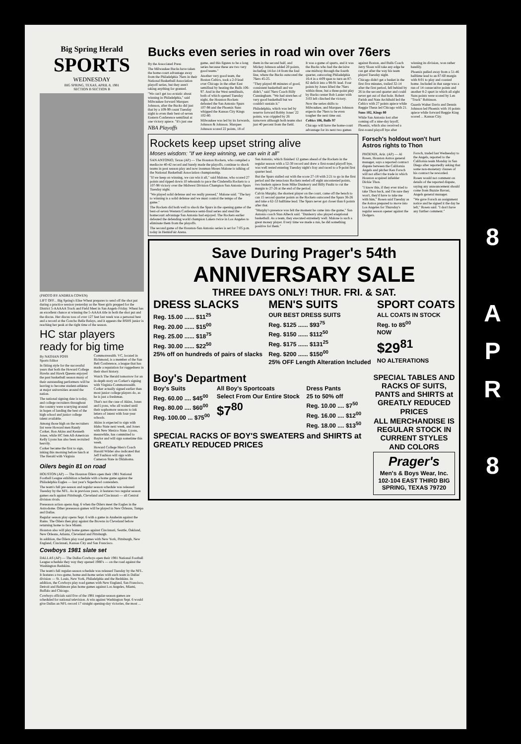Big Spring Herald
SPORTS
WEDNESDAY
BIG SPRING, TEXAS, APRIL 8, 1981
SECTION B SECTION B
(PHOTO BY ANDREA COWEN)
LIFT OFF... Big Spring's Elise Wheat prepares to send off the shot put during a practice session yesterday as the Steer girls prepped for the District 5-AAAAA Track and Field Meet in San Angelo Friday. Wheat has an excellent chance at winning the 5-AAAA title in both the shot put and the discus. Her discus toss of over 127 feet last week was a personal best and a record at the Concho Belle Relays, and it appears the BSHS junior is reaching her peak at the right time of the season.
HC star players ready for big time
By NATHAN POSS
Sports Editor
In fitting style for the successful years that both the Howard College Hawks and Hawk Queens enjoyed the past basketball season many of their outstanding performers will be leaving to become student-athletes at major universities around the nation.
The national signing date is today, and college recruiters throughout the country were scurrying around in hopes of landing the best of the high school and junior college talent available.
Among those high on the recruiters list were Howard men Randy Corker, Ron Akins and Kenneth Jones, while HC fem All-American Kelly Lyons has also been recruited heavily.
Corker became the first to sign, inking this morning before lunch at The Herald with Virginia Commonwealth. VC, located in Richmond, is a member of the Sun Belt Conference, a league that has made a reputation for ruggedness in their short history.
Watch The Herald tomorrow for an in-depth story on Corker's signing with Virginia Commonwealth. Corker actually signed earlier than most junior college players do, as he is just a freshman.
That's not the case of Akins, Jones and Lyons, who all waited until their sophomore seasons to ink letters of intent with four-year schools.
Akins is expected to sign with Idaho State next week, and Jones with New Mexico State. Lyons, meanwhile, has committed to Baylor and will sign sometime this week.
Howard College Men's Coach Harold Wilder also indicated that Jeff Faubion will sign with Cameron State in Oklahoma.
Oilers begin 81 on road
HOUSTON (AP) — The Houston Oilers open their 1981 National Football League exhibition schedule with a home game against the Philadelphia Eagles — last year's Superbowl contenders.
The team's full pre-season and regular season schedule was released Tuesday by the NFL. As in previous years, it features two regular season games each against Pittsburgh, Cleveland and Cincinnati — all Central division rivals.
Preseason action opens Aug. 6 when the Oilers meet the Eagles in the Astrodome. Other preseason games will be played in New Orleans, Tampa and Dallas.
Regular season play opens Sept. 6 with a game in Anaheim against the Rams. The Oilers then play against the Browns in Cleveland before returning home to face Miami.
Houston also will play home games against Cincinnati, Seattle, Oakland, New Orleans, Atlanta, Cleveland and Pittsburgh.
In addition, the Oilers play road games with New York, Pittsburgh, New England, Cincinnati, Kansas City and San Francisco.
Cowboys 1981 slate set
DALLAS (AP) — The Dallas Cowboys open their 1981 National Football League schedule they way they opened 1980's — on the road against the Washington Redskins.
The team's full regular-season schedule was released Tuesday by the NFL. It features a two-game, home-and-home series with each team in Dallas' division — St. Louis, New York, Philadelphia and the Redskins. In addition, the Cowboys play road games with New England, San Francisco, Detroit and Baltimore plus home games against Los Angeles, Miami, Buffalo and Chicago.
Cowboys officials said five of the 1981 regular-season games are scheduled for national television. A win against Washington Sept. 6 would give Dallas an NFL-record 17 straight opening-day victories, the most ...
Bucks even series in road win over 76ers
By the Associated Press
The Milwaukee Bucks have taken the home-court advantage away from the Philadelphia 76ers in their National Basketball Association playoff series, but they aren't taking anything for granted.
"We can't get too ecstatic about winning in Philadelphia," said Milwaukee forward Marques Johnson, after the Bucks did just that by a 109-99 count Tuesday night to even their best-of-seven Eastern Conference semifinal at one victory apiece. "It's just one
NBA Playoffs
game, and this figures to be a long series because these are two very good teams."
Another very good team, the Boston Celtics, took a 2-0 lead over Chicago in the other East semifinal by beating the Bulls 106-97. And in the West semifinals, both of which opened Tuesday night, the Houston Rockets defeated the San Antonio Spurs 107-98 and the Phoenix Suns whipped the Kansas City Kings 102-80.
Milwaukee was led by its forwards, Johnson & Johnson. Marques Johnson scored 22 points, 18 of them in the second half, and Mickey Johnson added 20 points, including 14-for-14 from the foul line, where the Bucks outscored the 76ers 45-25.
"They played 48 minutes of good, consistent basketball and we didn't," said 76ers Coach Billy Cunningham. "We had stretches of very good basketball but we couldn't sustain it."
Philadelphia, which was led by reserve forward Bobby Jones' 22 points, was crippled by 26 turnovers although both teams shot just 40 percent from the field.
It was a game of spurts, and it was the Bucks who had the decisive one midway through the fourth quarter, outscoring Philadelphia 16-4 in a 4:09 span to turn an 87-82 deficit into a 98-91 lead. Four points by Jones lifted the 76ers within three, but a three-point play by Bucks center Bob Lanier with 3:03 left clinched the victory.
Now the series shifts to Milwaukee, and Marques Johnson expects the 76ers to be even tougher the next time out.
Celtics 106, Bulls 97
Chicago will have the home-court advantage for its next two games against Boston, and Bulls Coach Jerry Sloan will take any edge he can get after the way his team played Tuesday night.
Chicago didn't get a basket in the first five minutes, trailed 32-14 after the first period, fell behind by 26 in the second quarter and could never get out of that hole. Robert Parish and Nate Archibald led the Celtics with 27 points apiece while Reggie Theus led Chicago with 21.
Suns 102, Kings 80
While San Antonio lost after coming off a nine-day layoff, Phoenix, which also received a first-round playoff bye after winning its division, won rather handily.
Phoenix pulled away from a 51-46 halftime lead to an 87-60 margin with 8:01 to play and coasted home. Included in that surge was a run of 14 consecutive points and another 8-2 spurt in which all eight Suns points were scored by Len "Truck" Robinson.
Guards Walter Davis and Dennis Johnson led Phoenix with 16 points apiece while forward Reggie King scored ... Kansas City.
Rockets keep upset string alive
Moses wisdom: "If we keep winning, we can win it all"
SAN ANTONIO, Texas (AP) — The Houston Rockets, who compiled a mediocre 40-42 record and barely made the playoffs, continue to shock teams in post season play and now ironman Moses Malone is talking of the National Basketball Association championship.
"If we keep on winning, we can win it all," said Malone, who scored 27 points and ripped down 10 rebounds to pace the Cinderella Rockets to a 107-98 victory over the Midwest Division Champion San Antonio Spurs Tuesday night.
"We played solid defense and we really pressed," Malone said. "The key to winning is a solid defense and we must control the tempo of the game."
The Rockets did both well to shock the Spurs in the opening game of the best-of-seven Western Conference semi-final series and steal the homecourt advantage San Antonio had enjoyed. The Rockets earlier defeated the defending world champion Lakers twice in Los Angeles to eliminate them from the playoffs.
The second game of the Houston-San Antonio series is set for 7:05 p.m. today in HemisFair Arena.
San Antonio, which finished 12 games ahead of the Rockets in the regular season with a 52-30 record and drew a first-round playoff bye, was well rested entering Tuesday night's fray and raced to a 9-point first quarter lead.
But the Spurs stalled out with the score 27-18 with 2:21 to go in the first period and the tenacious Rockets reeled off eight uncontested points, two baskets apiece from Mike Dunleavy and Billy Paultz to cut the margin to 27-26 at the end of the period.
Calvin Murphy, the shortest player on the court, came off the bench to can 15 second quarter points as the Rockets outscored the Spurs 36-26 and take a 62-53 halftime lead. The Spurs never got closer than 6 points after that.
"Murphy's presence was felt the moment he came into the game," San Antonio coach Stan Albeck said. "Dunleavy also played exeptional basketball. As a team, they executed extremely well. Malone is such a great money player. Every time we made a run, he did something positive for them."
Forsch's holdout won't hurt Astros rights to Thon
PHOENIX, Ariz. (AP) — Al Rosen, Houston Astros general manager, says a reported contract dispute between the California Angels and pitcher Ken Forsch will not affect the trade in which Houston acquired infielder Dickie Thon.
"I know this, if they ever tried to take Thon back, and I'm sure they won't, they'd have to take me with him," Rosen said Tuesday as the Astros prepared to move into Los Angeles for Thursday's regular season opener against the Dodgers.
Forsch, traded last Wednesday to the Angels, reported to the California team Monday in San Diego after reportedly asking that some non-monetary clauses of his contract be reworded.
Rosen would not comment on details of the reported dispute, saying any announcement should come from Buzzie Bavasi, Angels general manager.
"We gave Forsch an assignment notice and he signed it the day he left," Rosen said. "I don't have any further comment."
Save During Prager's 54th
ANNIVERSARY SALE
THREE DAYS ONLY! THUR. FRI. & SAT.
DRESS SLACKS
Reg. 15.00 ...... $11<sup>25</sup>
Reg. 20.00 ...... $15<sup>00</sup>
Reg. 25.00 ...... $18<sup>75</sup>
Reg. 30.00 ...... $22<sup>50</sup>
25% off on hundreds of pairs of slacks
MEN'S SUITS
OUR BEST DRESS SUITS
Reg. $125 ...... $93<sup>75</sup>
Reg. $150 ...... $112<sup>50</sup>
Reg. $175 ...... $131<sup>25</sup>
Reg. $200 ...... $150<sup>00</sup>
25% OFF Length Alteration Included
SPORT COATS
ALL COATS IN STOCK
Reg. to 85<sup>00</sup>
NOW
$29<sup>81</sup>
NO ALTERATIONS
Boy's Department
Boy's Suits
Reg. 60.00 .... $45<sup>00</sup>
Reg. 80.00 .... $60<sup>00</sup>
Reg. 100.00 ... $75<sup>00</sup>
All Boy's Sportcoats
Select From Our Entire Stock
$7<sup>80</sup>
Dress Pants
25 to 50% off
Reg. 10.00 .... $7<sup>50</sup>
Reg. 16.00 .... $12<sup>00</sup>
Reg. 18.00 .... $13<sup>50</sup>
SPECIAL RACKS OF BOY'S SWEATERS and SHIRTS at GREATLY REDUCED PRICES
SPECIAL TABLES AND RACKS OF SUITS, PANTS and SHIRTS at GREATLY REDUCED PRICES
ALL MERCHANDISE IS REGULAR STOCK IN CURRENT STYLES AND COLORS
Prager's
Men's & Boys Wear, Inc.
102-104 EAST THIRD BIG SPRING, TEXAS 79720
8
A
P
R
8